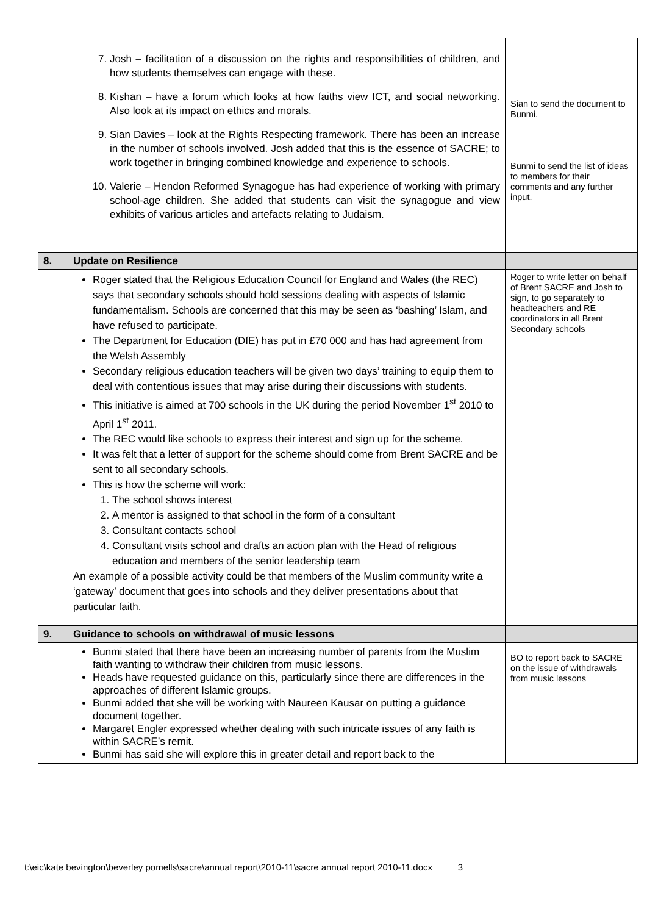| | 7. Josh – facilitation of a discussion on the rights and responsibilities of children, and how students themselves can engage with these. 8. Kishan – have a forum which looks at how faiths view ICT, and social networking. Also look at its impact on ethics and morals. 9. Sian Davies – look at the Rights Respecting framework. There has been an increase in the number of schools involved. Josh added that this is the essence of SACRE; to work together in bringing combined knowledge and experience to schools. 10. Valerie – Hendon Reformed Synagogue has had experience of working with primary school-age children. She added that students can visit the synagogue and view exhibits of various articles and artefacts relating to Judaism. | Sian to send the document to Bunmi. Bunmi to send the list of ideas to members for their comments and any further input. |
| 8. | Update on Resilience | |
| | Roger stated that the Religious Education Council for England and Wales (the REC) says that secondary schools should hold sessions dealing with aspects of Islamic fundamentalism. Schools are concerned that this may be seen as ‘bashing’ Islam, and have refused to participate. The Department for Education (DfE) has put in £70 000 and has had agreement from the Welsh Assembly Secondary religious education teachers will be given two days’ training to equip them to deal with contentious issues that may arise during their discussions with students. This initiative is aimed at 700 schools in the UK during the period November 1<sup>st</sup> 2010 to April 1<sup>st</sup> 2011. The REC would like schools to express their interest and sign up for the scheme. It was felt that a letter of support for the scheme should come from Brent SACRE and be sent to all secondary schools. This is how the scheme will work: 1. The school shows interest 2. A mentor is assigned to that school in the form of a consultant 3. Consultant contacts school 4. Consultant visits school and drafts an action plan with the Head of religious education and members of the senior leadership team An example of a possible activity could be that members of the Muslim community write a ‘gateway’ document that goes into schools and they deliver presentations about that particular faith. | Roger to write letter on behalf of Brent SACRE and Josh to sign, to go separately to headteachers and RE coordinators in all Brent Secondary schools |
| 9. | Guidance to schools on withdrawal of music lessons | |
| | Bunmi stated that there have been an increasing number of parents from the Muslim faith wanting to withdraw their children from music lessons. Heads have requested guidance on this, particularly since there are differences in the approaches of different Islamic groups. Bunmi added that she will be working with Naureen Kausar on putting a guidance document together. Margaret Engler expressed whether dealing with such intricate issues of any faith is within SACRE’s remit. Bunmi has said she will explore this in greater detail and report back to the | BO to report back to SACRE on the issue of withdrawals from music lessons |
t:\eic\kate bevington\beverley pomells\sacre\annual report\2010-11\sacre annual report 2010-11.docx 3